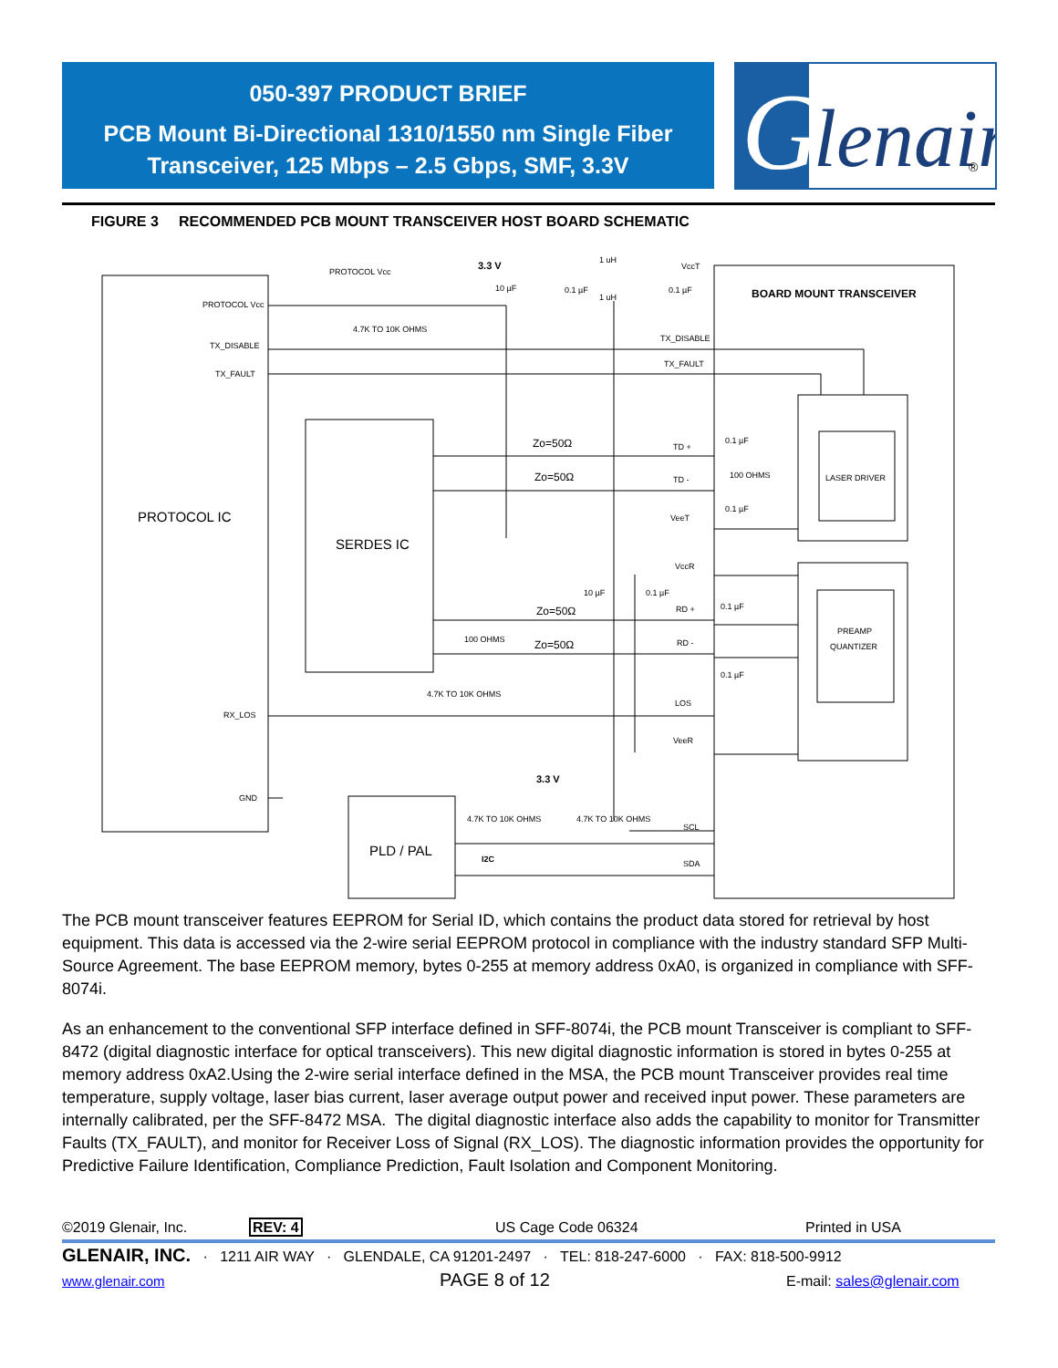050-397 PRODUCT BRIEF
PCB Mount Bi-Directional 1310/1550 nm Single Fiber
Transceiver, 125 Mbps – 2.5 Gbps, SMF, 3.3V
G
lenair
®
FIGURE 3 RECOMMENDED PCB MOUNT TRANSCEIVER HOST BOARD SCHEMATIC
PROTOCOL Vcc
PROTOCOL Vcc
TX_DISABLE
TX_FAULT
RX_LOS
GND
3.3 V
10 µF
0.1 µF
1 uH
1 uH
VccT
0.1 µF
BOARD MOUNT TRANSCEIVER
4.7K TO 10K OHMS
TX_DISABLE
TX_FAULT
PROTOCOL IC
SERDES IC
Zo=50Ω
Zo=50Ω
Zo=50Ω
Zo=50Ω
TD +
TD -
0.1 µF
100 OHMS
0.1 µF
LASER DRIVER
VeeT
VccR
10 µF
0.1 µF
RD +
RD -
0.1 µF
0.1 µF
PREAMP
QUANTIZER
100 OHMS
4.7K TO 10K OHMS
LOS
VeeR
3.3 V
4.7K TO 10K OHMS
4.7K TO 10K OHMS
SCL
SDA
I2C
PLD / PAL
The PCB mount transceiver features EEPROM for Serial ID, which contains the product data stored for retrieval by host equipment. This data is accessed via the 2-wire serial EEPROM protocol in compliance with the industry standard SFP Multi-Source Agreement. The base EEPROM memory, bytes 0-255 at memory address 0xA0, is organized in compliance with SFF-8074i.
As an enhancement to the conventional SFP interface defined in SFF-8074i, the PCB mount Transceiver is compliant to SFF-8472 (digital diagnostic interface for optical transceivers). This new digital diagnostic information is stored in bytes 0-255 at memory address 0xA2.Using the 2-wire serial interface defined in the MSA, the PCB mount Transceiver provides real time temperature, supply voltage, laser bias current, laser average output power and received input power. These parameters are internally calibrated, per the SFF-8472 MSA. The digital diagnostic interface also adds the capability to monitor for Transmitter Faults (TX_FAULT), and monitor for Receiver Loss of Signal (RX_LOS). The diagnostic information provides the opportunity for Predictive Failure Identification, Compliance Prediction, Fault Isolation and Component Monitoring.
©2019 Glenair, Inc. REV: 4 US Cage Code 06324 Printed in USA
GLENAIR, INC. · 1211 AIR WAY · GLENDALE, CA 91201-2497 · TEL: 818-247-6000 · FAX: 818-500-9912
www.glenair.com PAGE 8 of 12 E-mail: sales@glenair.com